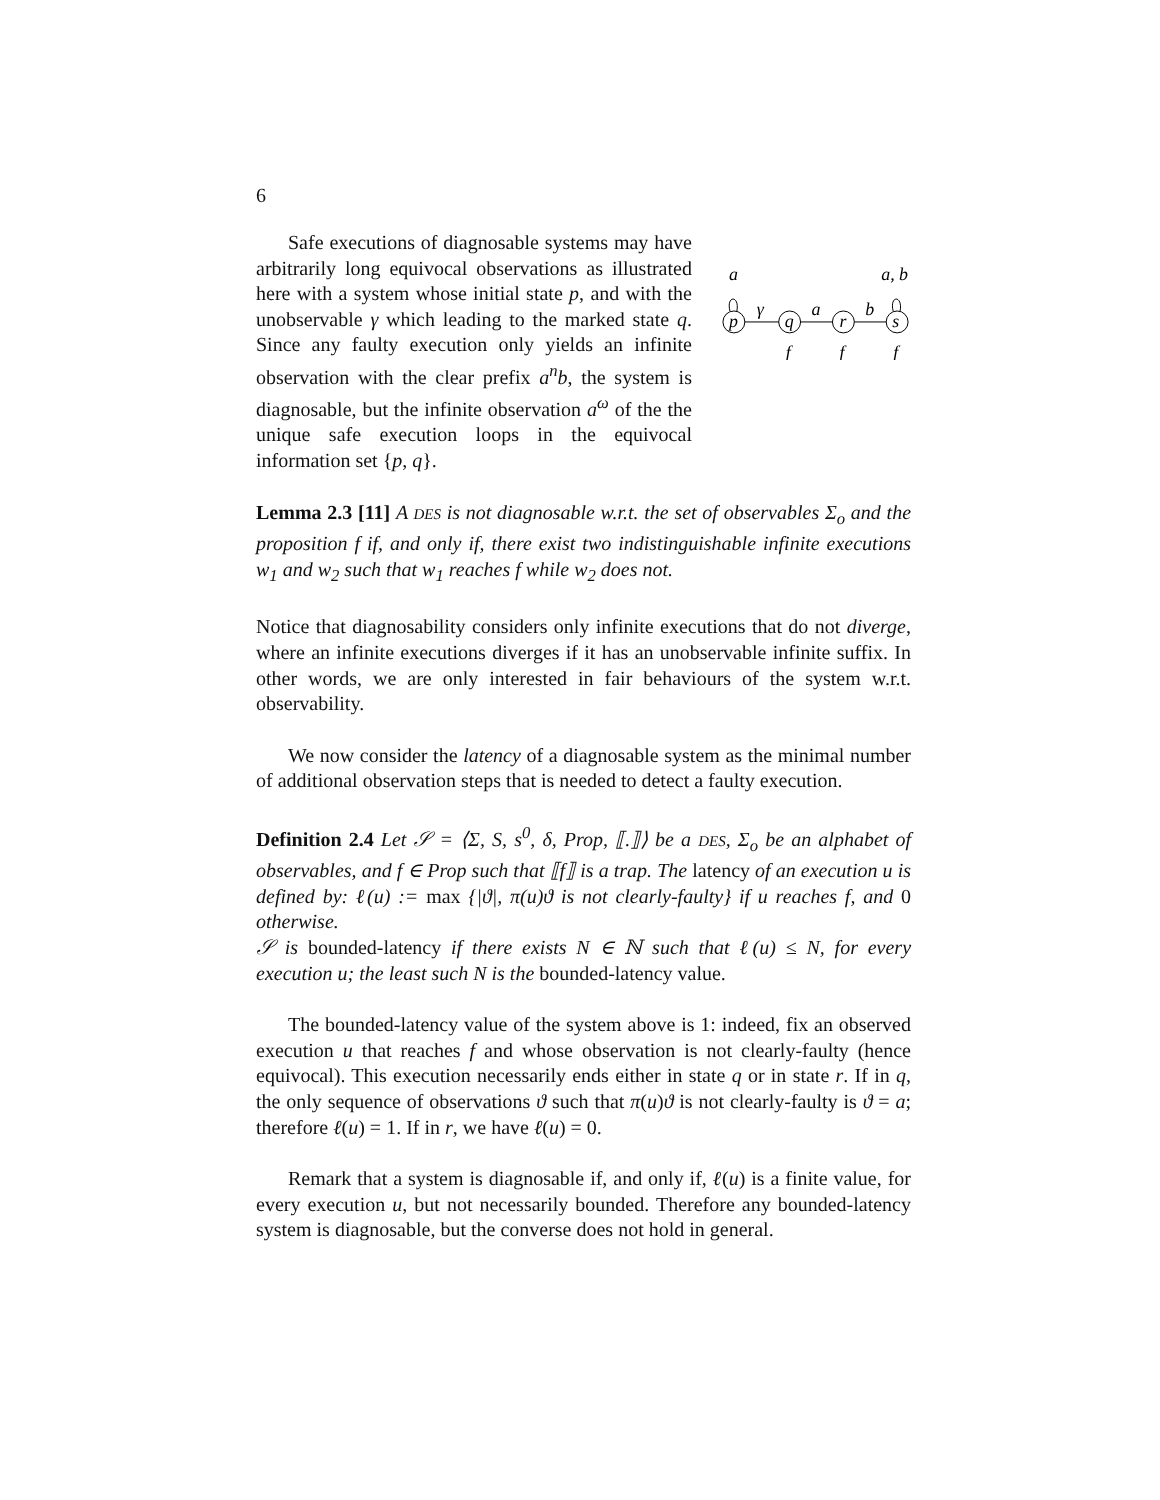6
Safe executions of diagnosable systems may have arbitrarily long equivocal observations as illustrated here with a system whose initial state p, and with the unobservable γ which leading to the marked state q. Since any faulty execution only yields an infinite observation with the clear prefix a<sup>n</sup>b, the system is diagnosable, but the infinite observation a<sup>ω</sup> of the the unique safe execution loops in the equivocal information set {p, q}.
p
q
r
s
a
γ
a
b
a, b
f
f
f
Lemma 2.3 [11] A DES is not diagnosable w.r.t. the set of observables Σ<sub>o</sub> and the proposition f if, and only if, there exist two indistinguishable infinite executions w<sub>1</sub> and w<sub>2</sub> such that w<sub>1</sub> reaches f while w<sub>2</sub> does not.
Notice that diagnosability considers only infinite executions that do not diverge, where an infinite executions diverges if it has an unobservable infinite suffix. In other words, we are only interested in fair behaviours of the system w.r.t. observability.
We now consider the latency of a diagnosable system as the minimal number of additional observation steps that is needed to detect a faulty execution.
Definition 2.4 Let 𝒮 = ⟨Σ, S, s<sup>0</sup>, δ, Prop, ⟦.⟧⟩ be a DES, Σ<sub>o</sub> be an alphabet of observables, and f ∈ Prop such that ⟦f⟧ is a trap. The latency of an execution u is defined by: ℓ(u) := max {|ϑ|, π(u)ϑ is not clearly-faulty} if u reaches f, and 0 otherwise.
𝒮 is bounded-latency if there exists N ∈ ℕ such that ℓ(u) ≤ N, for every execution u; the least such N is the bounded-latency value.
The bounded-latency value of the system above is 1: indeed, fix an observed execution u that reaches f and whose observation is not clearly-faulty (hence equivocal). This execution necessarily ends either in state q or in state r. If in q, the only sequence of observations ϑ such that π(u)ϑ is not clearly-faulty is ϑ = a; therefore ℓ(u) = 1. If in r, we have ℓ(u) = 0.
Remark that a system is diagnosable if, and only if, ℓ(u) is a finite value, for every execution u, but not necessarily bounded. Therefore any bounded-latency system is diagnosable, but the converse does not hold in general.